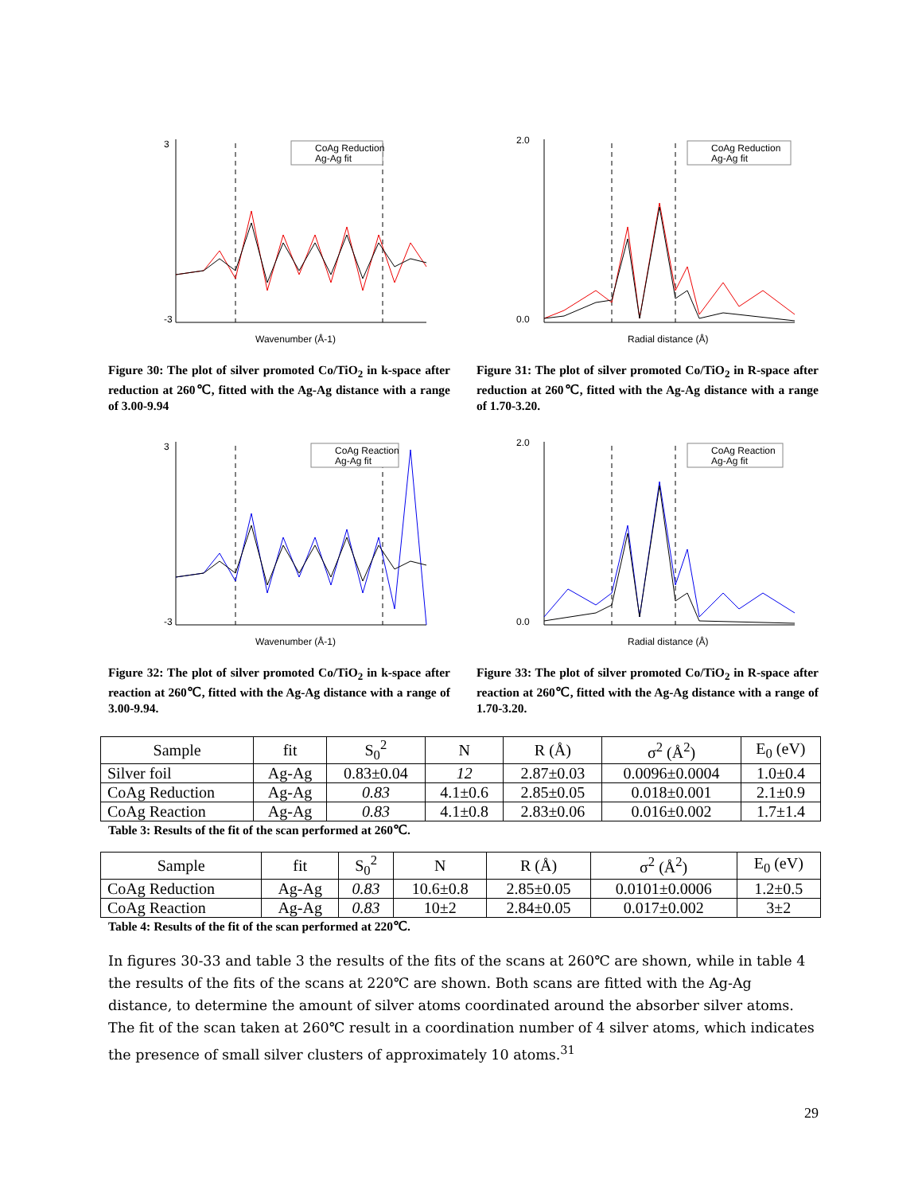3
-3
Wavenumber (Å-1)
CoAg Reduction
Ag-Ag fit
Figure 30: The plot of silver promoted Co/TiO<sub>2</sub> in k-space after reduction at 260℃, fitted with the Ag-Ag distance with a range of 3.00-9.94
2.0
0.0
Radial distance (Å)
CoAg Reduction
Ag-Ag fit
Figure 31: The plot of silver promoted Co/TiO<sub>2</sub> in R-space after reduction at 260℃, fitted with the Ag-Ag distance with a range of 1.70-3.20.
3
-3
Wavenumber (Å-1)
CoAg Reaction
Ag-Ag fit
Figure 32: The plot of silver promoted Co/TiO<sub>2</sub> in k-space after reaction at 260℃, fitted with the Ag-Ag distance with a range of 3.00-9.94.
2.0
0.0
Radial distance (Å)
CoAg Reaction
Ag-Ag fit
Figure 33: The plot of silver promoted Co/TiO<sub>2</sub> in R-space after reaction at 260℃, fitted with the Ag-Ag distance with a range of 1.70-3.20.
| Sample | fit | S<sub>0</sub><sup>2</sup> | N | R (Å) | σ<sup>2</sup> (Å<sup>2</sup>) | E<sub>0</sub> (eV) |
| Silver foil | Ag-Ag | 0.83±0.04 | 12 | 2.87±0.03 | 0.0096±0.0004 | 1.0±0.4 |
| CoAg Reduction | Ag-Ag | 0.83 | 4.1±0.6 | 2.85±0.05 | 0.018±0.001 | 2.1±0.9 |
| CoAg Reaction | Ag-Ag | 0.83 | 4.1±0.8 | 2.83±0.06 | 0.016±0.002 | 1.7±1.4 |
Table 3: Results of the fit of the scan performed at 260℃.
| Sample | fit | S<sub>0</sub><sup>2</sup> | N | R (Å) | σ<sup>2</sup> (Å<sup>2</sup>) | E<sub>0</sub> (eV) |
| CoAg Reduction | Ag-Ag | 0.83 | 10.6±0.8 | 2.85±0.05 | 0.0101±0.0006 | 1.2±0.5 |
| CoAg Reaction | Ag-Ag | 0.83 | 10±2 | 2.84±0.05 | 0.017±0.002 | 3±2 |
Table 4: Results of the fit of the scan performed at 220℃.
In figures 30-33 and table 3 the results of the fits of the scans at 260℃ are shown, while in table 4 the results of the fits of the scans at 220℃ are shown. Both scans are fitted with the Ag-Ag distance, to determine the amount of silver atoms coordinated around the absorber silver atoms. The fit of the scan taken at 260℃ result in a coordination number of 4 silver atoms, which indicates the presence of small silver clusters of approximately 10 atoms.<sup>31</sup>
29